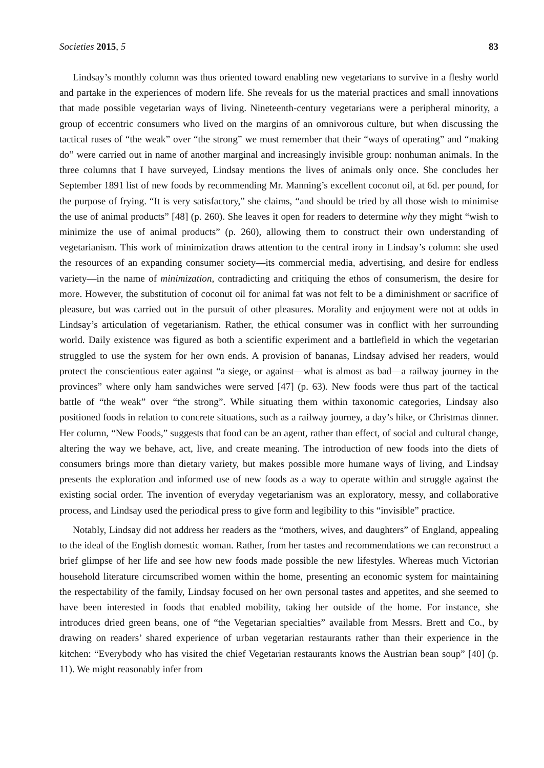Societies 2015, 5 83
Lindsay’s monthly column was thus oriented toward enabling new vegetarians to survive in a fleshy world and partake in the experiences of modern life. She reveals for us the material practices and small innovations that made possible vegetarian ways of living. Nineteenth-century vegetarians were a peripheral minority, a group of eccentric consumers who lived on the margins of an omnivorous culture, but when discussing the tactical ruses of “the weak” over “the strong” we must remember that their “ways of operating” and “making do” were carried out in name of another marginal and increasingly invisible group: nonhuman animals. In the three columns that I have surveyed, Lindsay mentions the lives of animals only once. She concludes her September 1891 list of new foods by recommending Mr. Manning’s excellent coconut oil, at 6d. per pound, for the purpose of frying. “It is very satisfactory,” she claims, “and should be tried by all those wish to minimise the use of animal products” [48] (p. 260). She leaves it open for readers to determine why they might “wish to minimize the use of animal products” (p. 260), allowing them to construct their own understanding of vegetarianism. This work of minimization draws attention to the central irony in Lindsay’s column: she used the resources of an expanding consumer society—its commercial media, advertising, and desire for endless variety—in the name of minimization, contradicting and critiquing the ethos of consumerism, the desire for more. However, the substitution of coconut oil for animal fat was not felt to be a diminishment or sacrifice of pleasure, but was carried out in the pursuit of other pleasures. Morality and enjoyment were not at odds in Lindsay’s articulation of vegetarianism. Rather, the ethical consumer was in conflict with her surrounding world. Daily existence was figured as both a scientific experiment and a battlefield in which the vegetarian struggled to use the system for her own ends. A provision of bananas, Lindsay advised her readers, would protect the conscientious eater against “a siege, or against—what is almost as bad—a railway journey in the provinces” where only ham sandwiches were served [47] (p. 63). New foods were thus part of the tactical battle of “the weak” over “the strong”. While situating them within taxonomic categories, Lindsay also positioned foods in relation to concrete situations, such as a railway journey, a day’s hike, or Christmas dinner. Her column, “New Foods,” suggests that food can be an agent, rather than effect, of social and cultural change, altering the way we behave, act, live, and create meaning. The introduction of new foods into the diets of consumers brings more than dietary variety, but makes possible more humane ways of living, and Lindsay presents the exploration and informed use of new foods as a way to operate within and struggle against the existing social order. The invention of everyday vegetarianism was an exploratory, messy, and collaborative process, and Lindsay used the periodical press to give form and legibility to this “invisible” practice.
Notably, Lindsay did not address her readers as the “mothers, wives, and daughters” of England, appealing to the ideal of the English domestic woman. Rather, from her tastes and recommendations we can reconstruct a brief glimpse of her life and see how new foods made possible the new lifestyles. Whereas much Victorian household literature circumscribed women within the home, presenting an economic system for maintaining the respectability of the family, Lindsay focused on her own personal tastes and appetites, and she seemed to have been interested in foods that enabled mobility, taking her outside of the home. For instance, she introduces dried green beans, one of “the Vegetarian specialties” available from Messrs. Brett and Co., by drawing on readers’ shared experience of urban vegetarian restaurants rather than their experience in the kitchen: “Everybody who has visited the chief Vegetarian restaurants knows the Austrian bean soup” [40] (p. 11). We might reasonably infer from